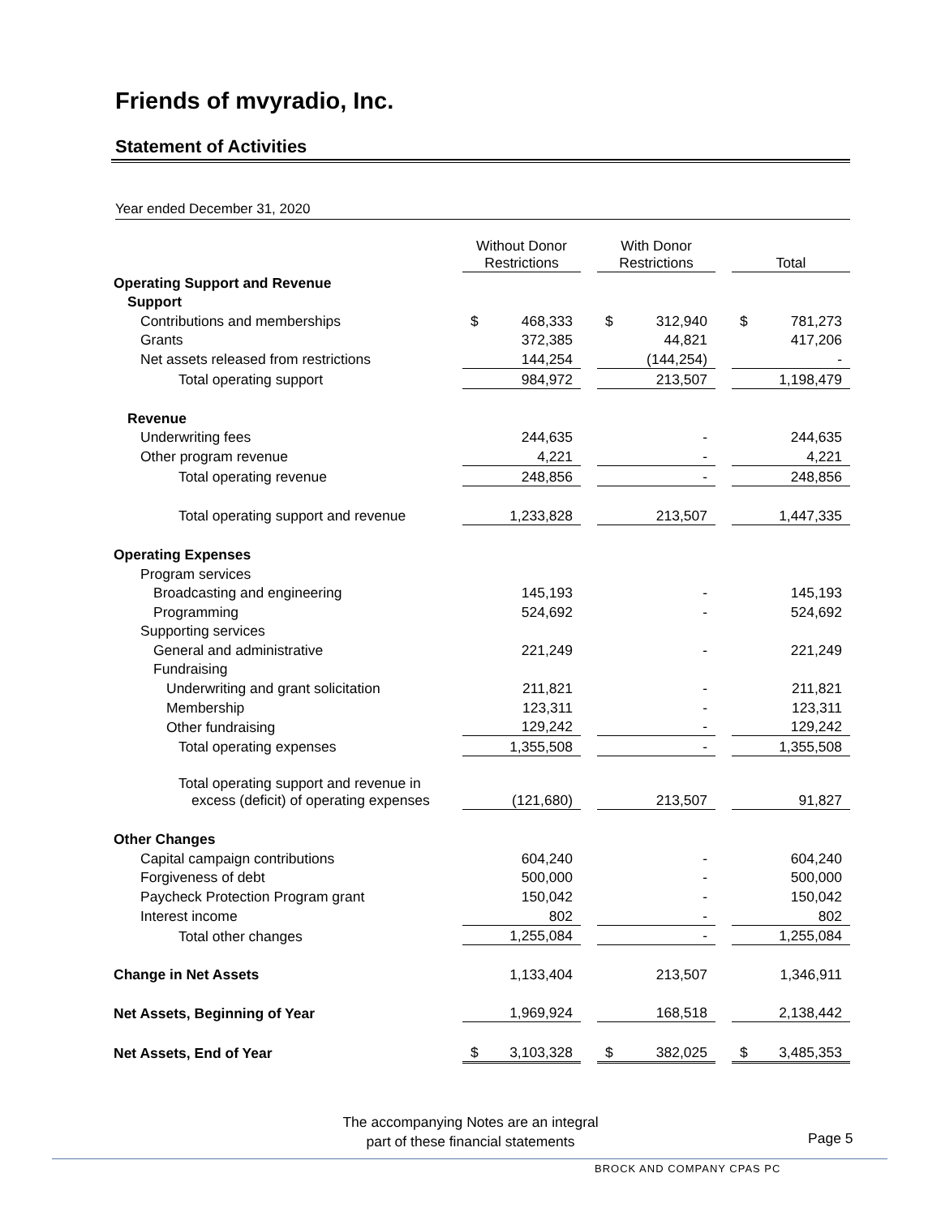Friends of mvyradio, Inc.
Statement of Activities
Year ended December 31, 2020
| | Without Donor Restrictions | | With Donor Restrictions | | Total |
| --- | --- | --- | --- | --- | --- |
| Operating Support and Revenue | | | | | |
| Support | | | | | |
| Contributions and memberships | $ 468,333 | | $ 312,940 | | $ 781,273 |
| Grants | 372,385 | | 44,821 | | 417,206 |
| Net assets released from restrictions | 144,254 | | (144,254) | | - |
| Total operating support | 984,972 | | 213,507 | | 1,198,479 |
| Revenue | | | | | |
| Underwriting fees | 244,635 | | - | | 244,635 |
| Other program revenue | 4,221 | | - | | 4,221 |
| Total operating revenue | 248,856 | | - | | 248,856 |
| Total operating support and revenue | 1,233,828 | | 213,507 | | 1,447,335 |
| Operating Expenses | | | | | |
| Program services | | | | | |
| Broadcasting and engineering | 145,193 | | - | | 145,193 |
| Programming | 524,692 | | - | | 524,692 |
| Supporting services | | | | | |
| General and administrative | 221,249 | | - | | 221,249 |
| Fundraising | | | | | |
| Underwriting and grant solicitation | 211,821 | | - | | 211,821 |
| Membership | 123,311 | | - | | 123,311 |
| Other fundraising | 129,242 | | - | | 129,242 |
| Total operating expenses | 1,355,508 | | - | | 1,355,508 |
| Total operating support and revenue in excess (deficit) of operating expenses | (121,680) | | 213,507 | | 91,827 |
| Other Changes | | | | | |
| Capital campaign contributions | 604,240 | | - | | 604,240 |
| Forgiveness of debt | 500,000 | | - | | 500,000 |
| Paycheck Protection Program grant | 150,042 | | - | | 150,042 |
| Interest income | 802 | | - | | 802 |
| Total other changes | 1,255,084 | | - | | 1,255,084 |
| Change in Net Assets | 1,133,404 | | 213,507 | | 1,346,911 |
| Net Assets, Beginning of Year | 1,969,924 | | 168,518 | | 2,138,442 |
| Net Assets, End of Year | $ 3,103,328 | | $ 382,025 | | $ 3,485,353 |
The accompanying Notes are an integral
part of these financial statements
Page 5
BROCK AND COMPANY CPAS PC